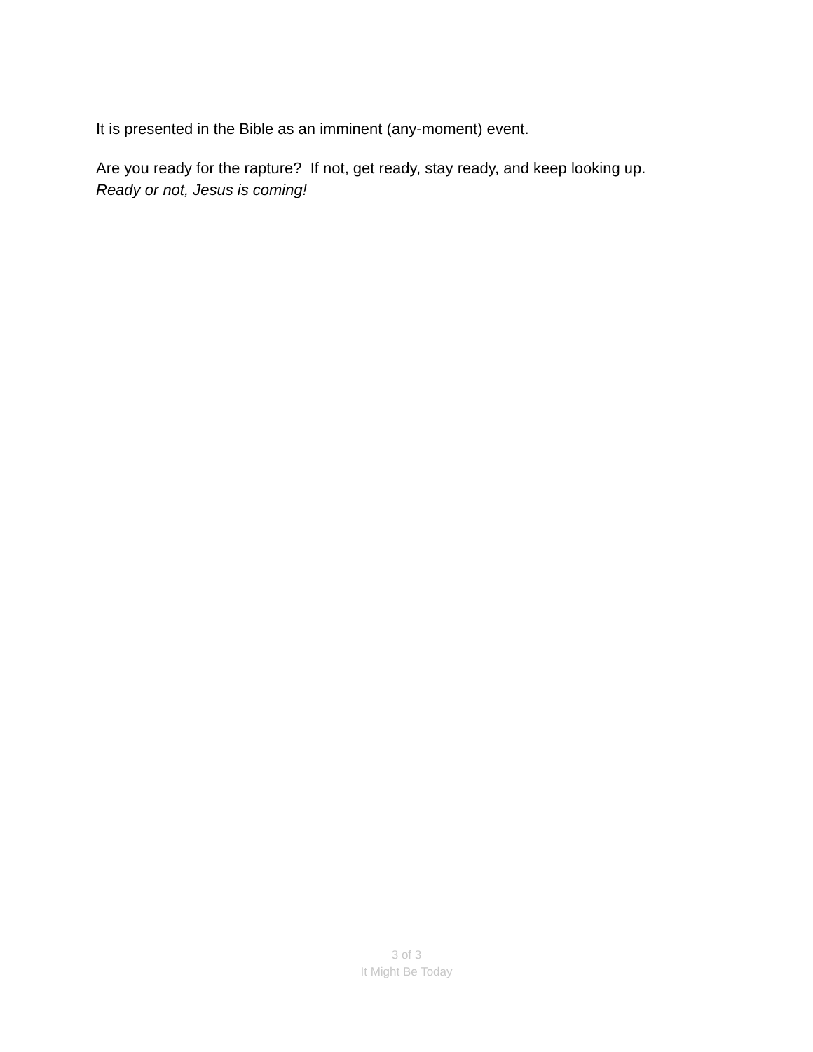It is presented in the Bible as an imminent (any-moment) event.
Are you ready for the rapture? If not, get ready, stay ready, and keep looking up.
Ready or not, Jesus is coming!
3 of 3
It Might Be Today